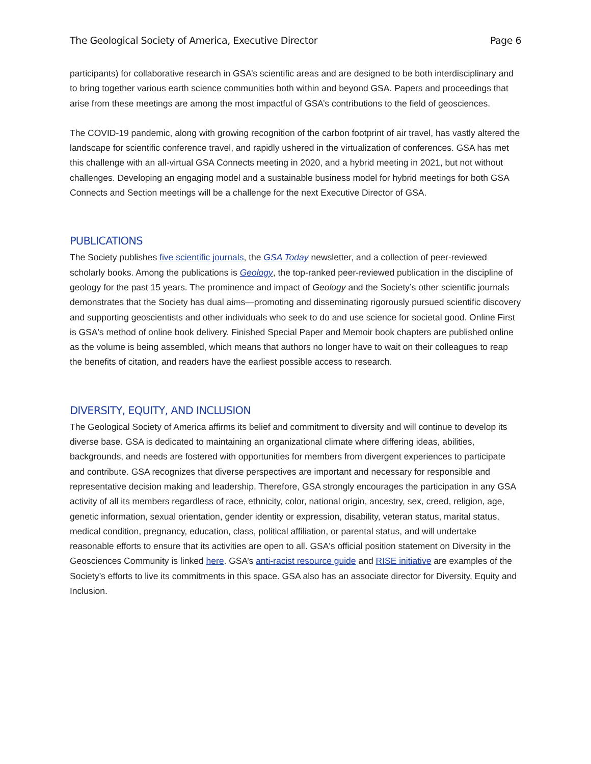The Geological Society of America, Executive Director Page 6
participants) for collaborative research in GSA’s scientific areas and are designed to be both interdisciplinary and to bring together various earth science communities both within and beyond GSA. Papers and proceedings that arise from these meetings are among the most impactful of GSA’s contributions to the field of geosciences.
The COVID-19 pandemic, along with growing recognition of the carbon footprint of air travel, has vastly altered the landscape for scientific conference travel, and rapidly ushered in the virtualization of conferences. GSA has met this challenge with an all-virtual GSA Connects meeting in 2020, and a hybrid meeting in 2021, but not without challenges. Developing an engaging model and a sustainable business model for hybrid meetings for both GSA Connects and Section meetings will be a challenge for the next Executive Director of GSA.
PUBLICATIONS
The Society publishes five scientific journals, the GSA Today newsletter, and a collection of peer-reviewed scholarly books. Among the publications is Geology, the top-ranked peer-reviewed publication in the discipline of geology for the past 15 years. The prominence and impact of Geology and the Society’s other scientific journals demonstrates that the Society has dual aims—promoting and disseminating rigorously pursued scientific discovery and supporting geoscientists and other individuals who seek to do and use science for societal good. Online First is GSA's method of online book delivery. Finished Special Paper and Memoir book chapters are published online as the volume is being assembled, which means that authors no longer have to wait on their colleagues to reap the benefits of citation, and readers have the earliest possible access to research.
DIVERSITY, EQUITY, AND INCLUSION
The Geological Society of America affirms its belief and commitment to diversity and will continue to develop its diverse base. GSA is dedicated to maintaining an organizational climate where differing ideas, abilities, backgrounds, and needs are fostered with opportunities for members from divergent experiences to participate and contribute. GSA recognizes that diverse perspectives are important and necessary for responsible and representative decision making and leadership. Therefore, GSA strongly encourages the participation in any GSA activity of all its members regardless of race, ethnicity, color, national origin, ancestry, sex, creed, religion, age, genetic information, sexual orientation, gender identity or expression, disability, veteran status, marital status, medical condition, pregnancy, education, class, political affiliation, or parental status, and will undertake reasonable efforts to ensure that its activities are open to all. GSA's official position statement on Diversity in the Geosciences Community is linked here. GSA’s anti-racist resource guide and RISE initiative are examples of the Society’s efforts to live its commitments in this space. GSA also has an associate director for Diversity, Equity and Inclusion.